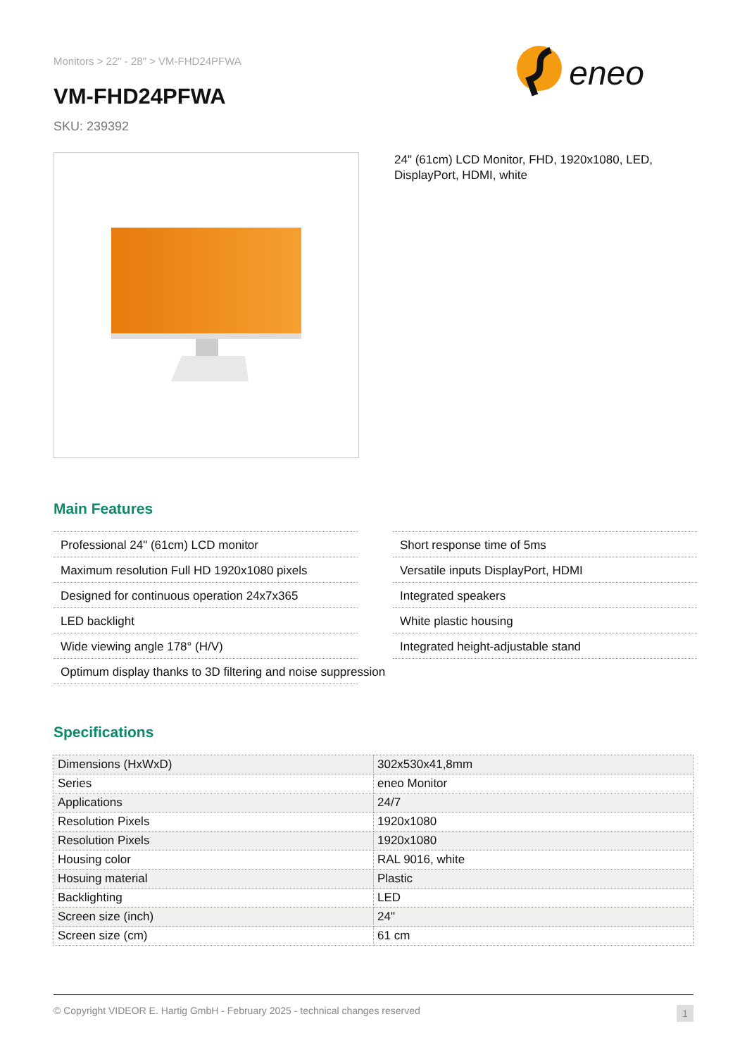Monitors > 22" - 28" > VM-FHD24PFWA
VM-FHD24PFWA
SKU: 239392
eneo
24" (61cm) LCD Monitor, FHD, 1920x1080, LED, DisplayPort, HDMI, white
Main Features
Professional 24" (61cm) LCD monitor
Short response time of 5ms
Maximum resolution Full HD 1920x1080 pixels
Versatile inputs DisplayPort, HDMI
Designed for continuous operation 24x7x365
Integrated speakers
LED backlight
White plastic housing
Wide viewing angle 178° (H/V)
Integrated height-adjustable stand
Optimum display thanks to 3D filtering and noise suppression
Specifications
| Dimensions (HxWxD) | 302x530x41,8mm |
| Series | eneo Monitor |
| Applications | 24/7 |
| Resolution Pixels | 1920x1080 |
| Resolution Pixels | 1920x1080 |
| Housing color | RAL 9016, white |
| Hosuing material | Plastic |
| Backlighting | LED |
| Screen size (inch) | 24" |
| Screen size (cm) | 61 cm |
© Copyright VIDEOR E. Hartig GmbH - February 2025 - technical changes reserved 1